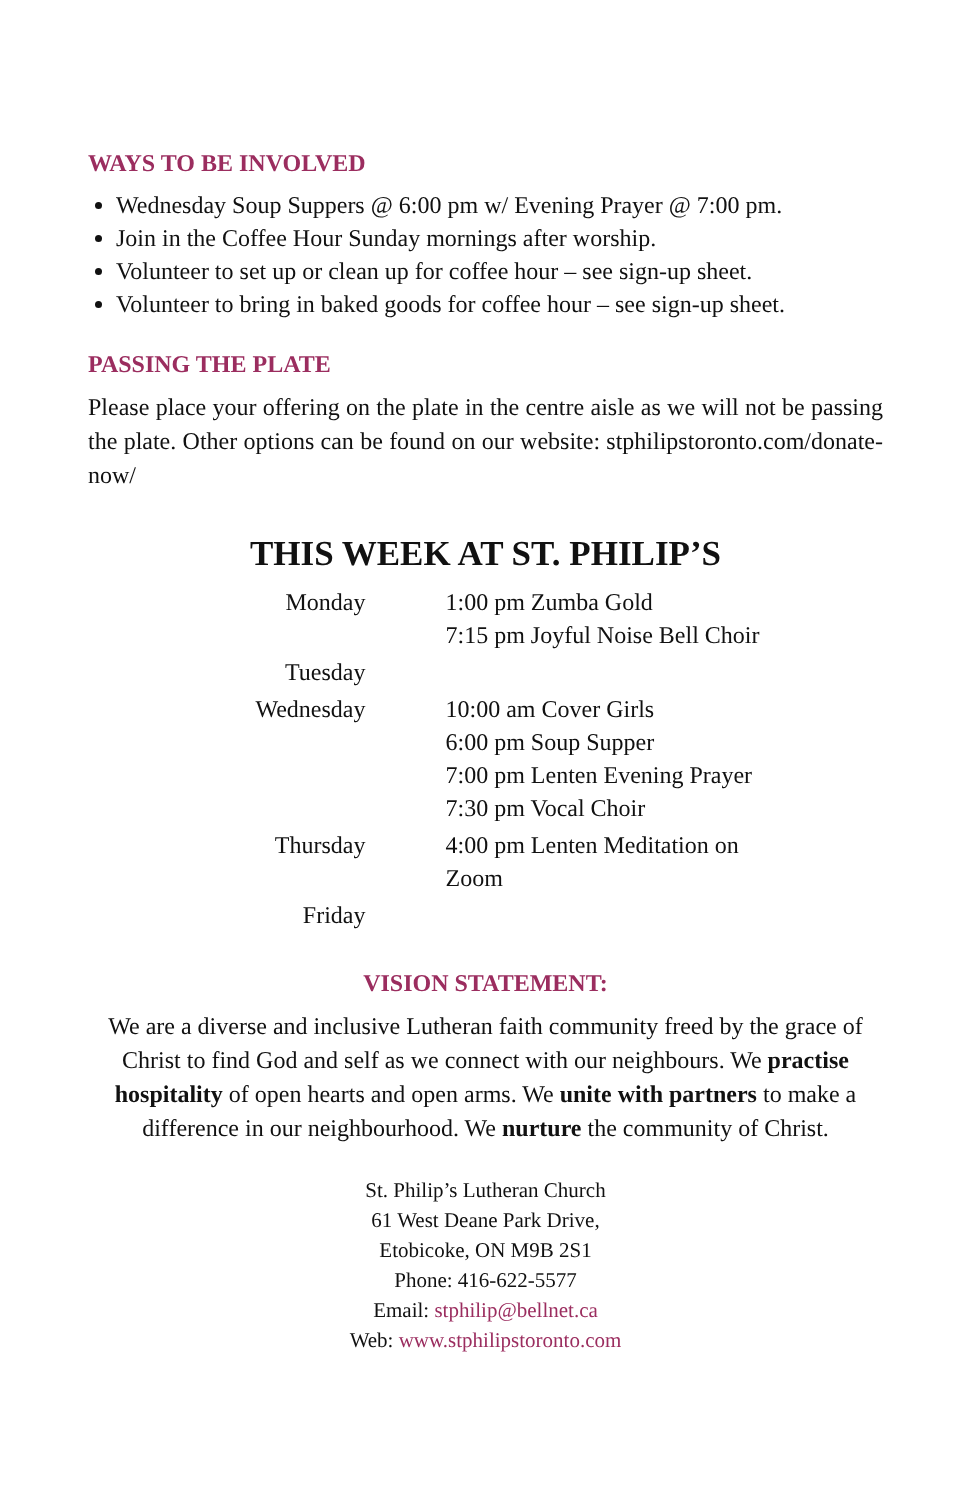WAYS TO BE INVOLVED
Wednesday Soup Suppers @ 6:00 pm w/ Evening Prayer @ 7:00 pm.
Join in the Coffee Hour Sunday mornings after worship.
Volunteer to set up or clean up for coffee hour – see sign-up sheet.
Volunteer to bring in baked goods for coffee hour – see sign-up sheet.
PASSING THE PLATE
Please place your offering on the plate in the centre aisle as we will not be passing the plate. Other options can be found on our website: stphilipstoronto.com/donate-now/
THIS WEEK AT ST. PHILIP’S
| Monday | 1:00 pm Zumba Gold 7:15 pm Joyful Noise Bell Choir |
| Tuesday | |
| Wednesday | 10:00 am Cover Girls 6:00 pm Soup Supper 7:00 pm Lenten Evening Prayer 7:30 pm Vocal Choir |
| Thursday | 4:00 pm Lenten Meditation on Zoom |
| Friday | |
VISION STATEMENT:
We are a diverse and inclusive Lutheran faith community freed by the grace of Christ to find God and self as we connect with our neighbours. We practise hospitality of open hearts and open arms. We unite with partners to make a difference in our neighbourhood. We nurture the community of Christ.
St. Philip’s Lutheran Church
61 West Deane Park Drive,
Etobicoke, ON M9B 2S1
Phone: 416-622-5577
Email: stphilip@bellnet.ca
Web: www.stphilipstoronto.com